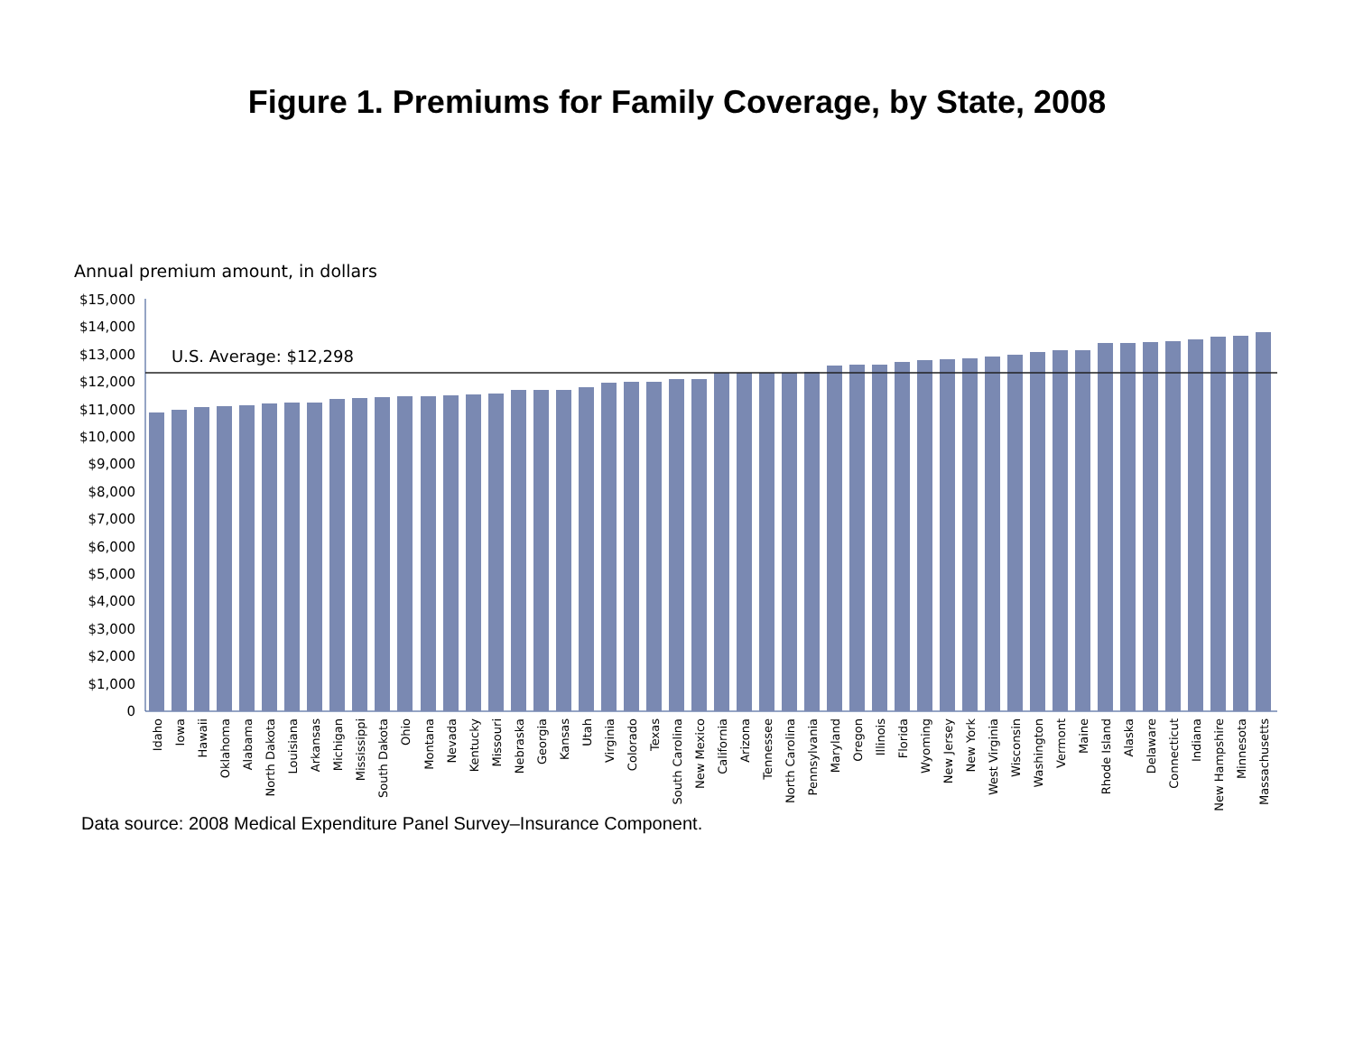Figure 1. Premiums for Family Coverage, by State, 2008
Annual premium amount, in dollars
$15,000
$14,000
$13,000
$12,000
$11,000
$10,000
$9,000
$8,000
$7,000
$6,000
$5,000
$4,000
$3,000
$2,000
$1,000
0
U.S. Average: $12,298
Idaho
Iowa
Hawaii
Oklahoma
Alabama
North Dakota
Louisiana
Arkansas
Michigan
Mississippi
South Dakota
Ohio
Montana
Nevada
Kentucky
Missouri
Nebraska
Georgia
Kansas
Utah
Virginia
Colorado
Texas
South Carolina
New Mexico
California
Arizona
Tennessee
North Carolina
Pennsylvania
Maryland
Oregon
Illinois
Florida
Wyoming
New Jersey
New York
West Virginia
Wisconsin
Washington
Vermont
Maine
Rhode Island
Alaska
Delaware
Connecticut
Indiana
New Hampshire
Minnesota
Massachusetts
Data source: 2008 Medical Expenditure Panel Survey–Insurance Component.